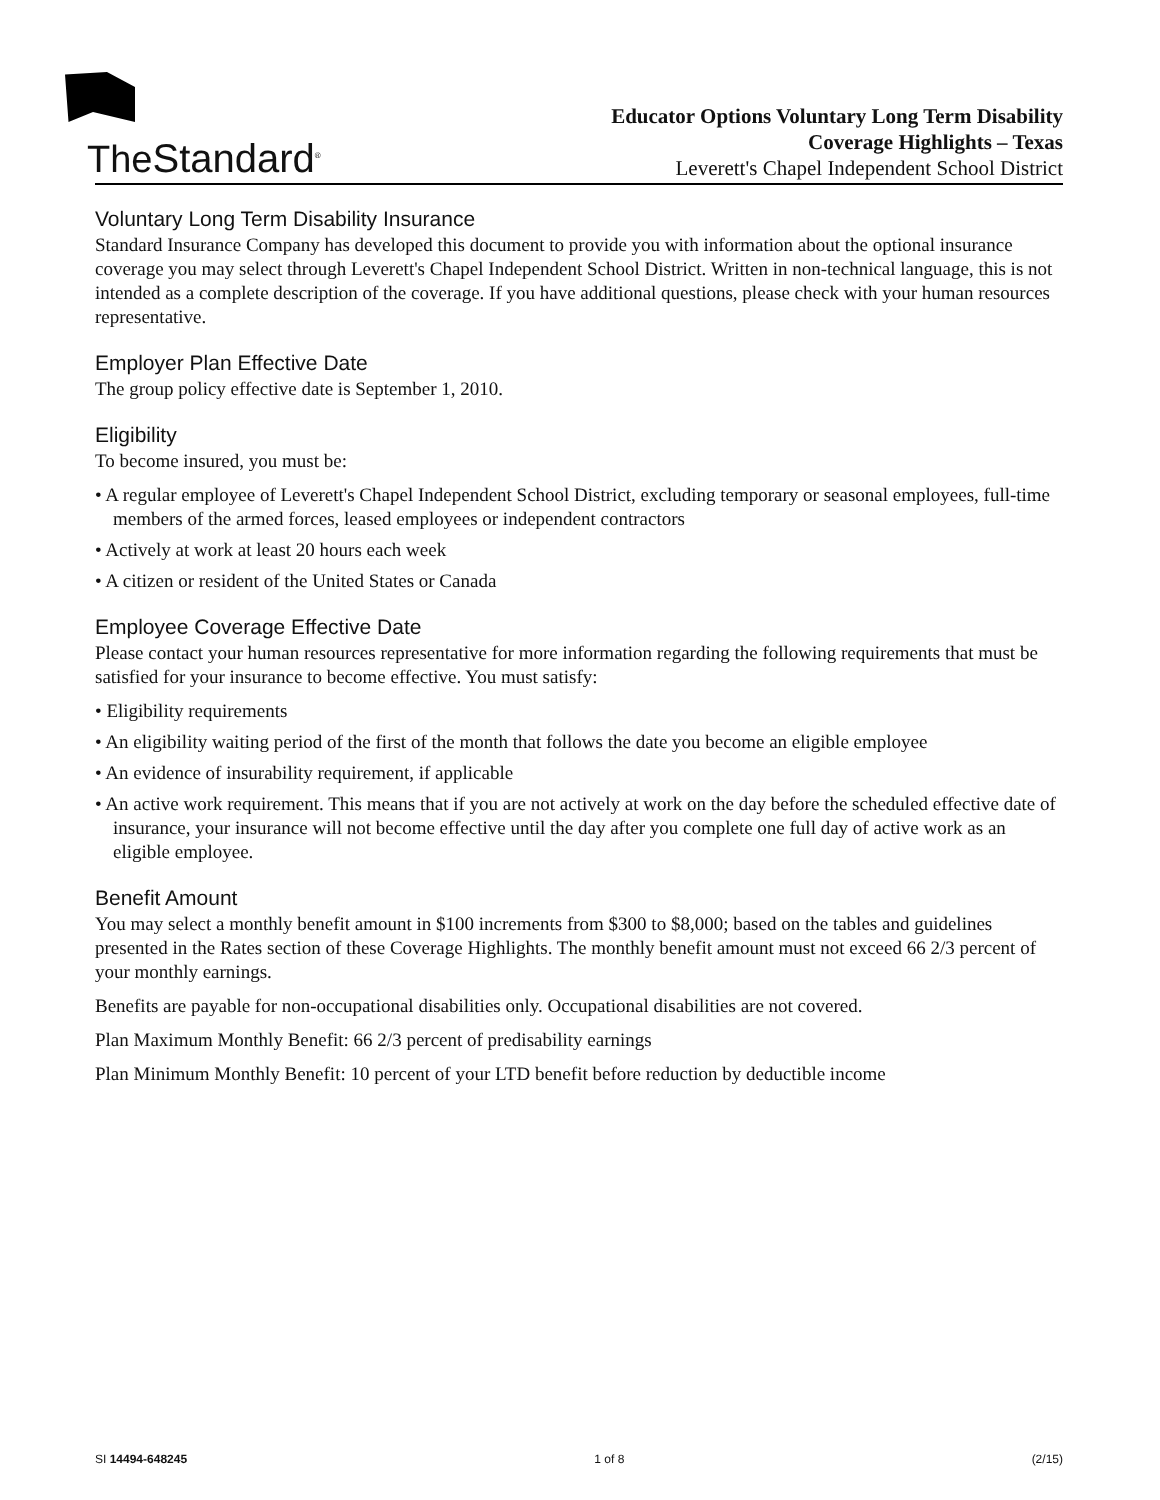TheStandard<sup>®</sup>
Educator Options Voluntary Long Term Disability
Coverage Highlights – Texas
Leverett's Chapel Independent School District
Voluntary Long Term Disability Insurance
Standard Insurance Company has developed this document to provide you with information about the optional insurance coverage you may select through Leverett's Chapel Independent School District. Written in non-technical language, this is not intended as a complete description of the coverage. If you have additional questions, please check with your human resources representative.
Employer Plan Effective Date
The group policy effective date is September 1, 2010.
Eligibility
To become insured, you must be:
• A regular employee of Leverett's Chapel Independent School District, excluding temporary or seasonal employees, full-time members of the armed forces, leased employees or independent contractors
• Actively at work at least 20 hours each week
• A citizen or resident of the United States or Canada
Employee Coverage Effective Date
Please contact your human resources representative for more information regarding the following requirements that must be satisfied for your insurance to become effective. You must satisfy:
• Eligibility requirements
• An eligibility waiting period of the first of the month that follows the date you become an eligible employee
• An evidence of insurability requirement, if applicable
• An active work requirement. This means that if you are not actively at work on the day before the scheduled effective date of insurance, your insurance will not become effective until the day after you complete one full day of active work as an eligible employee.
Benefit Amount
You may select a monthly benefit amount in $100 increments from $300 to $8,000; based on the tables and guidelines presented in the Rates section of these Coverage Highlights. The monthly benefit amount must not exceed 66 2/3 percent of your monthly earnings.
Benefits are payable for non-occupational disabilities only. Occupational disabilities are not covered.
Plan Maximum Monthly Benefit: 66 2/3 percent of predisability earnings
Plan Minimum Monthly Benefit: 10 percent of your LTD benefit before reduction by deductible income
SI 14494-648245 1 of 8 (2/15)